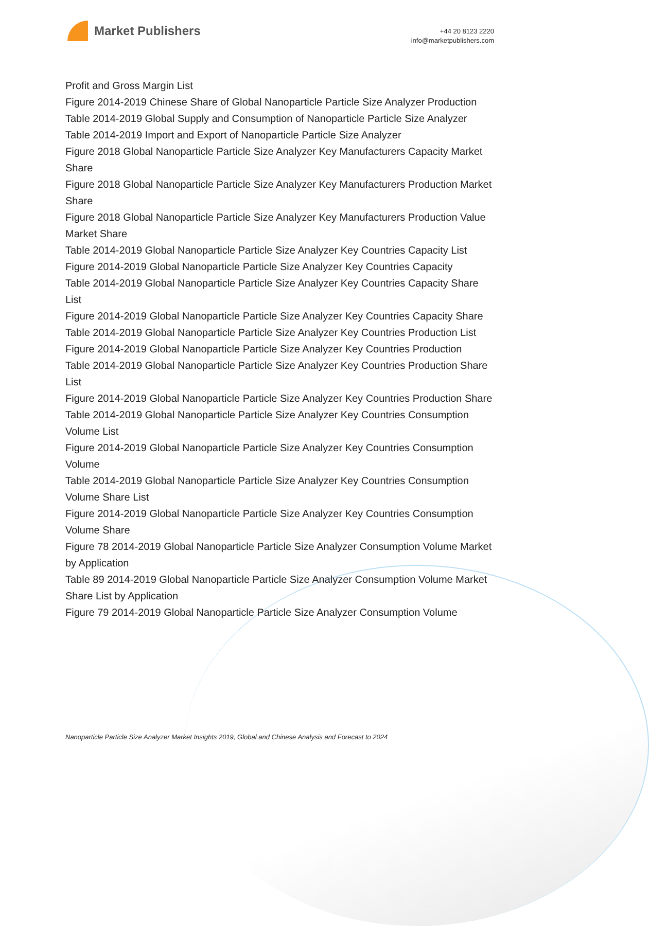Market Publishers
+44 20 8123 2220
info@marketpublishers.com
Profit and Gross Margin List
Figure 2014-2019 Chinese Share of Global Nanoparticle Particle Size Analyzer Production
Table 2014-2019 Global Supply and Consumption of Nanoparticle Particle Size Analyzer
Table 2014-2019 Import and Export of Nanoparticle Particle Size Analyzer
Figure 2018 Global Nanoparticle Particle Size Analyzer Key Manufacturers Capacity Market Share
Figure 2018 Global Nanoparticle Particle Size Analyzer Key Manufacturers Production Market Share
Figure 2018 Global Nanoparticle Particle Size Analyzer Key Manufacturers Production Value Market Share
Table 2014-2019 Global Nanoparticle Particle Size Analyzer Key Countries Capacity List
Figure 2014-2019 Global Nanoparticle Particle Size Analyzer Key Countries Capacity
Table 2014-2019 Global Nanoparticle Particle Size Analyzer Key Countries Capacity Share List
Figure 2014-2019 Global Nanoparticle Particle Size Analyzer Key Countries Capacity Share
Table 2014-2019 Global Nanoparticle Particle Size Analyzer Key Countries Production List
Figure 2014-2019 Global Nanoparticle Particle Size Analyzer Key Countries Production
Table 2014-2019 Global Nanoparticle Particle Size Analyzer Key Countries Production Share List
Figure 2014-2019 Global Nanoparticle Particle Size Analyzer Key Countries Production Share
Table 2014-2019 Global Nanoparticle Particle Size Analyzer Key Countries Consumption Volume List
Figure 2014-2019 Global Nanoparticle Particle Size Analyzer Key Countries Consumption Volume
Table 2014-2019 Global Nanoparticle Particle Size Analyzer Key Countries Consumption Volume Share List
Figure 2014-2019 Global Nanoparticle Particle Size Analyzer Key Countries Consumption Volume Share
Figure 78 2014-2019 Global Nanoparticle Particle Size Analyzer Consumption Volume Market by Application
Table 89 2014-2019 Global Nanoparticle Particle Size Analyzer Consumption Volume Market Share List by Application
Figure 79 2014-2019 Global Nanoparticle Particle Size Analyzer Consumption Volume
Nanoparticle Particle Size Analyzer Market Insights 2019, Global and Chinese Analysis and Forecast to 2024